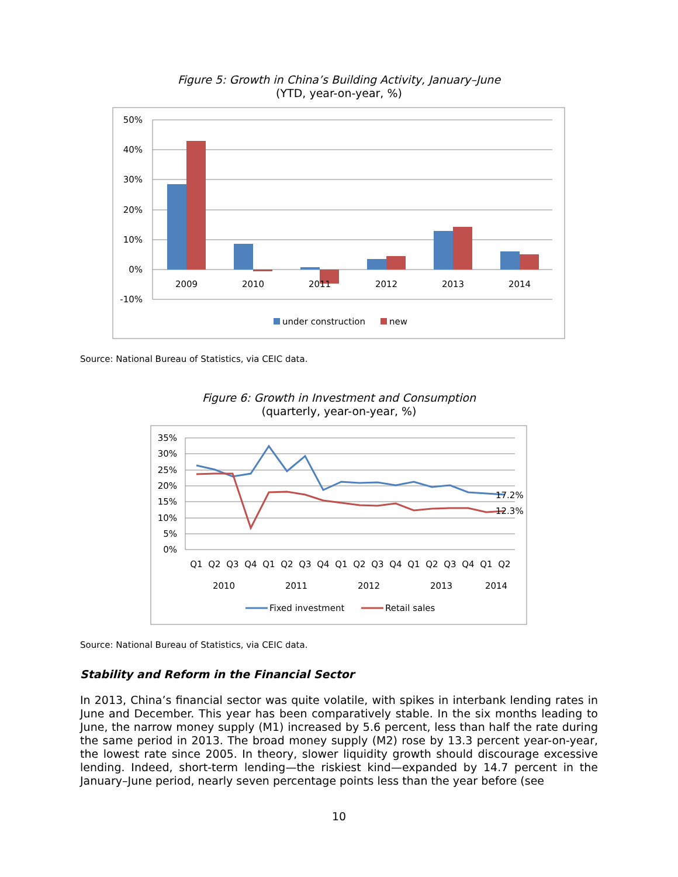Figure 5: Growth in China’s Building Activity, January–June
(YTD, year-on-year, %)
50%
40%
30%
20%
10%
0%
-10%
2009
2010
2011
2012
2013
2014
under construction
new
Source: National Bureau of Statistics, via CEIC data.
Figure 6: Growth in Investment and Consumption
(quarterly, year-on-year, %)
35%
30%
25%
20%
15%
10%
5%
0%
17.2%
12.3%
Q1
Q2
Q3
Q4
Q1
Q2
Q3
Q4
Q1
Q2
Q3
Q4
Q1
Q2
Q3
Q4
Q1
Q2
2010
2011
2012
2013
2014
Fixed investment
Retail sales
Source: National Bureau of Statistics, via CEIC data.
Stability and Reform in the Financial Sector
In 2013, China’s financial sector was quite volatile, with spikes in interbank lending rates in June and December. This year has been comparatively stable. In the six months leading to June, the narrow money supply (M1) increased by 5.6 percent, less than half the rate during the same period in 2013. The broad money supply (M2) rose by 13.3 percent year-on-year, the lowest rate since 2005. In theory, slower liquidity growth should discourage excessive lending. Indeed, short-term lending—the riskiest kind—expanded by 14.7 percent in the January–June period, nearly seven percentage points less than the year before (see
10